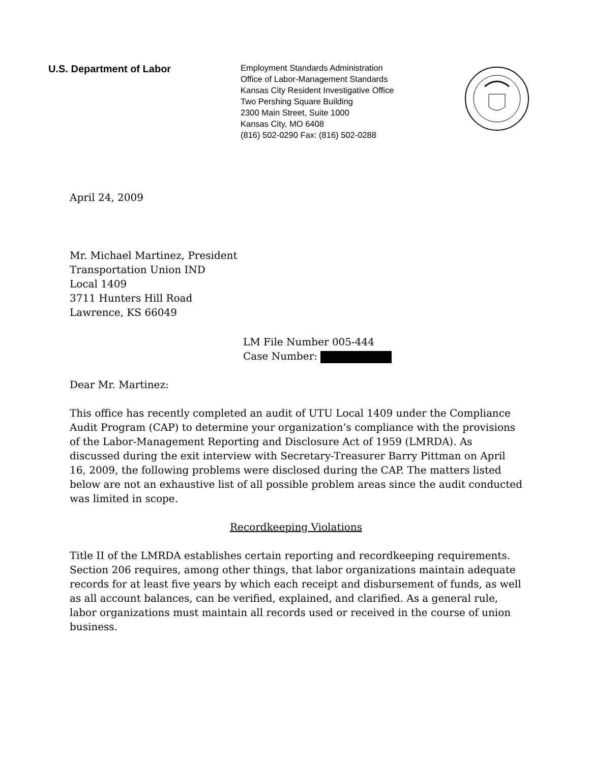U.S. Department of Labor
Employment Standards Administration
Office of Labor-Management Standards
Kansas City Resident Investigative Office
Two Pershing Square Building
2300 Main Street, Suite 1000
Kansas City, MO 6408
(816) 502-0290 Fax: (816) 502-0288
April 24, 2009
Mr. Michael Martinez, President
Transportation Union IND
Local 1409
3711 Hunters Hill Road
Lawrence, KS 66049
LM File Number 005-444
Case Number:
Dear Mr. Martinez:
This office has recently completed an audit of UTU Local 1409 under the Compliance Audit Program (CAP) to determine your organization’s compliance with the provisions of the Labor-Management Reporting and Disclosure Act of 1959 (LMRDA). As discussed during the exit interview with Secretary-Treasurer Barry Pittman on April 16, 2009, the following problems were disclosed during the CAP. The matters listed below are not an exhaustive list of all possible problem areas since the audit conducted was limited in scope.
Recordkeeping Violations
Title II of the LMRDA establishes certain reporting and recordkeeping requirements. Section 206 requires, among other things, that labor organizations maintain adequate records for at least five years by which each receipt and disbursement of funds, as well as all account balances, can be verified, explained, and clarified. As a general rule, labor organizations must maintain all records used or received in the course of union business.